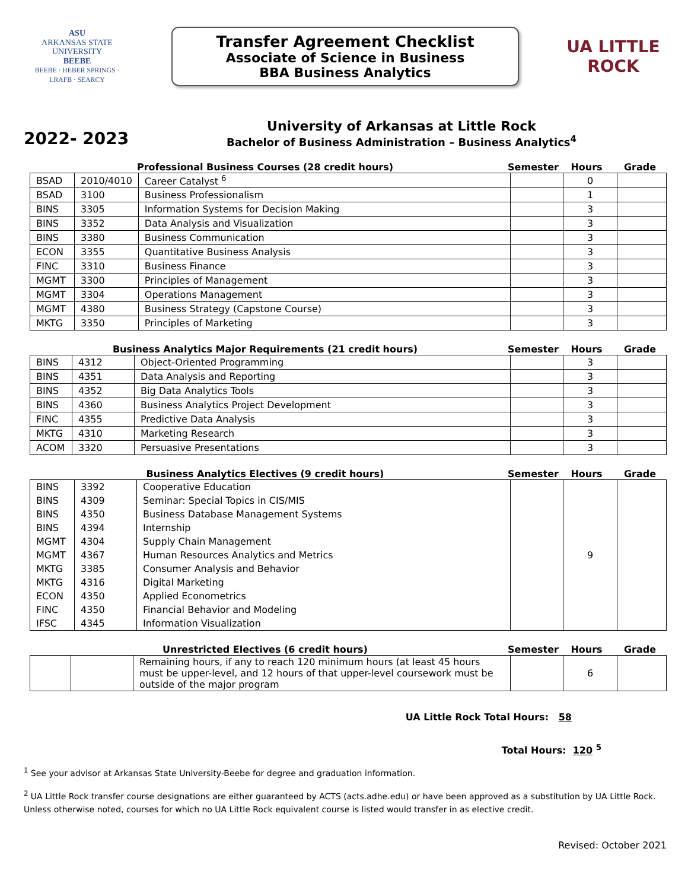ASU
ARKANSAS STATE
UNIVERSITY
BEEBE
BEEBE · HEBER SPRINGS · LRAFB · SEARCY
Transfer Agreement Checklist
Associate of Science in Business
BBA Business Analytics
UA LITTLE ROCK
2022- 2023
University of Arkansas at Little Rock
Bachelor of Business Administration – Business Analytics<sup>4</sup>
Professional Business Courses (28 credit hours) Semester Hours Grade
| BSAD | 2010/4010 | Career Catalyst <sup>6</sup> | | 0 | |
| BSAD | 3100 | Business Professionalism | | 1 | |
| BINS | 3305 | Information Systems for Decision Making | | 3 | |
| BINS | 3352 | Data Analysis and Visualization | | 3 | |
| BINS | 3380 | Business Communication | | 3 | |
| ECON | 3355 | Quantitative Business Analysis | | 3 | |
| FINC | 3310 | Business Finance | | 3 | |
| MGMT | 3300 | Principles of Management | | 3 | |
| MGMT | 3304 | Operations Management | | 3 | |
| MGMT | 4380 | Business Strategy (Capstone Course) | | 3 | |
| MKTG | 3350 | Principles of Marketing | | 3 | |
Business Analytics Major Requirements (21 credit hours) Semester Hours Grade
| BINS | 4312 | Object-Oriented Programming | | 3 | |
| BINS | 4351 | Data Analysis and Reporting | | 3 | |
| BINS | 4352 | Big Data Analytics Tools | | 3 | |
| BINS | 4360 | Business Analytics Project Development | | 3 | |
| FINC | 4355 | Predictive Data Analysis | | 3 | |
| MKTG | 4310 | Marketing Research | | 3 | |
| ACOM | 3320 | Persuasive Presentations | | 3 | |
Business Analytics Electives (9 credit hours) Semester Hours Grade
| BINS | 3392 | Cooperative Education | | 9 | |
| BINS | 4309 | Seminar: Special Topics in CIS/MIS | | | |
| BINS | 4350 | Business Database Management Systems | | | |
| BINS | 4394 | Internship | | | |
| MGMT | 4304 | Supply Chain Management | | | |
| MGMT | 4367 | Human Resources Analytics and Metrics | | | |
| MKTG | 3385 | Consumer Analysis and Behavior | | | |
| MKTG | 4316 | Digital Marketing | | | |
| ECON | 4350 | Applied Econometrics | | | |
| FINC | 4350 | Financial Behavior and Modeling | | | |
| IFSC | 4345 | Information Visualization | | | |
Unrestricted Electives (6 credit hours) Semester Hours Grade
| | | Remaining hours, if any to reach 120 minimum hours (at least 45 hours must be upper-level, and 12 hours of that upper-level coursework must be outside of the major program | | 6 | |
UA Little Rock Total Hours: 58
Total Hours: 120 <sup>5</sup>
<sup>1</sup> See your advisor at Arkansas State University-Beebe for degree and graduation information.
<sup>2</sup> UA Little Rock transfer course designations are either guaranteed by ACTS (acts.adhe.edu) or have been approved as a substitution by UA Little Rock. Unless otherwise noted, courses for which no UA Little Rock equivalent course is listed would transfer in as elective credit.
Revised: October 2021